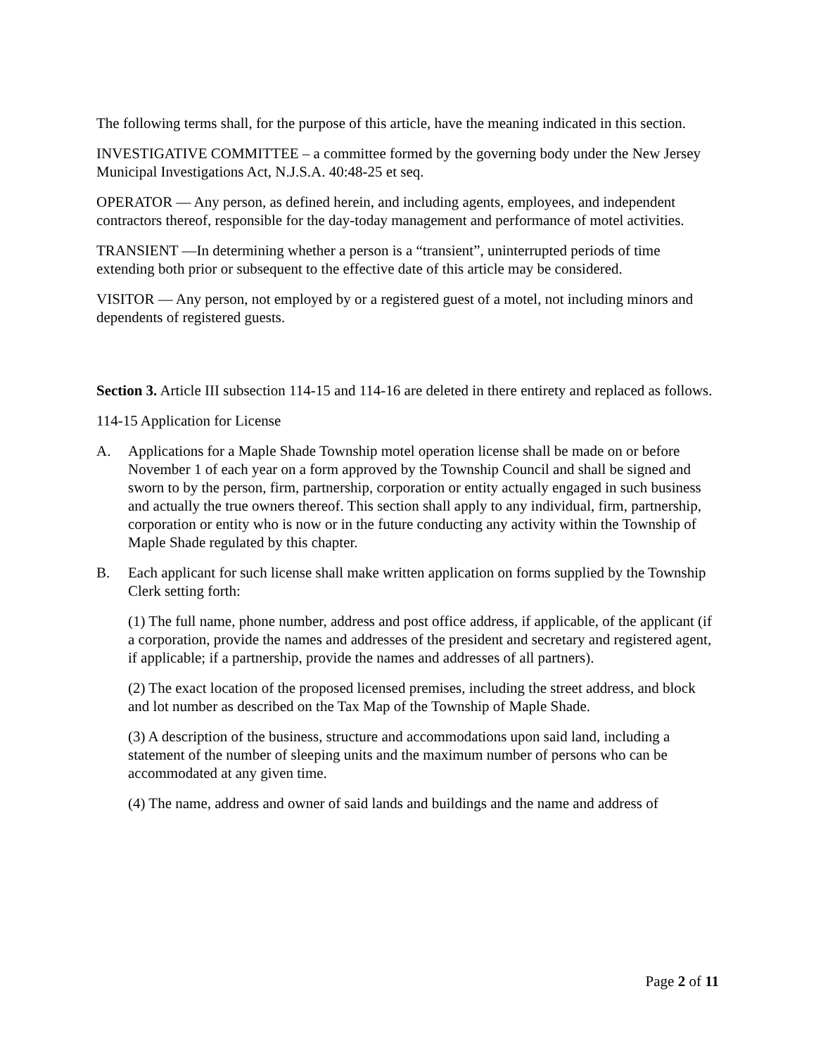The following terms shall, for the purpose of this article, have the meaning indicated in this section.
INVESTIGATIVE COMMITTEE – a committee formed by the governing body under the New Jersey Municipal Investigations Act, N.J.S.A. 40:48-25 et seq.
OPERATOR — Any person, as defined herein, and including agents, employees, and independent contractors thereof, responsible for the day-today management and performance of motel activities.
TRANSIENT —In determining whether a person is a “transient”, uninterrupted periods of time extending both prior or subsequent to the effective date of this article may be considered.
VISITOR — Any person, not employed by or a registered guest of a motel, not including minors and dependents of registered guests.
Section 3. Article III subsection 114-15 and 114-16 are deleted in there entirety and replaced as follows.
114-15 Application for License
A. Applications for a Maple Shade Township motel operation license shall be made on or before November 1 of each year on a form approved by the Township Council and shall be signed and sworn to by the person, firm, partnership, corporation or entity actually engaged in such business and actually the true owners thereof. This section shall apply to any individual, firm, partnership, corporation or entity who is now or in the future conducting any activity within the Township of Maple Shade regulated by this chapter.
B. Each applicant for such license shall make written application on forms supplied by the Township Clerk setting forth:
(1) The full name, phone number, address and post office address, if applicable, of the applicant (if a corporation, provide the names and addresses of the president and secretary and registered agent, if applicable; if a partnership, provide the names and addresses of all partners).
(2) The exact location of the proposed licensed premises, including the street address, and block and lot number as described on the Tax Map of the Township of Maple Shade.
(3) A description of the business, structure and accommodations upon said land, including a statement of the number of sleeping units and the maximum number of persons who can be accommodated at any given time.
(4) The name, address and owner of said lands and buildings and the name and address of
Page 2 of 11